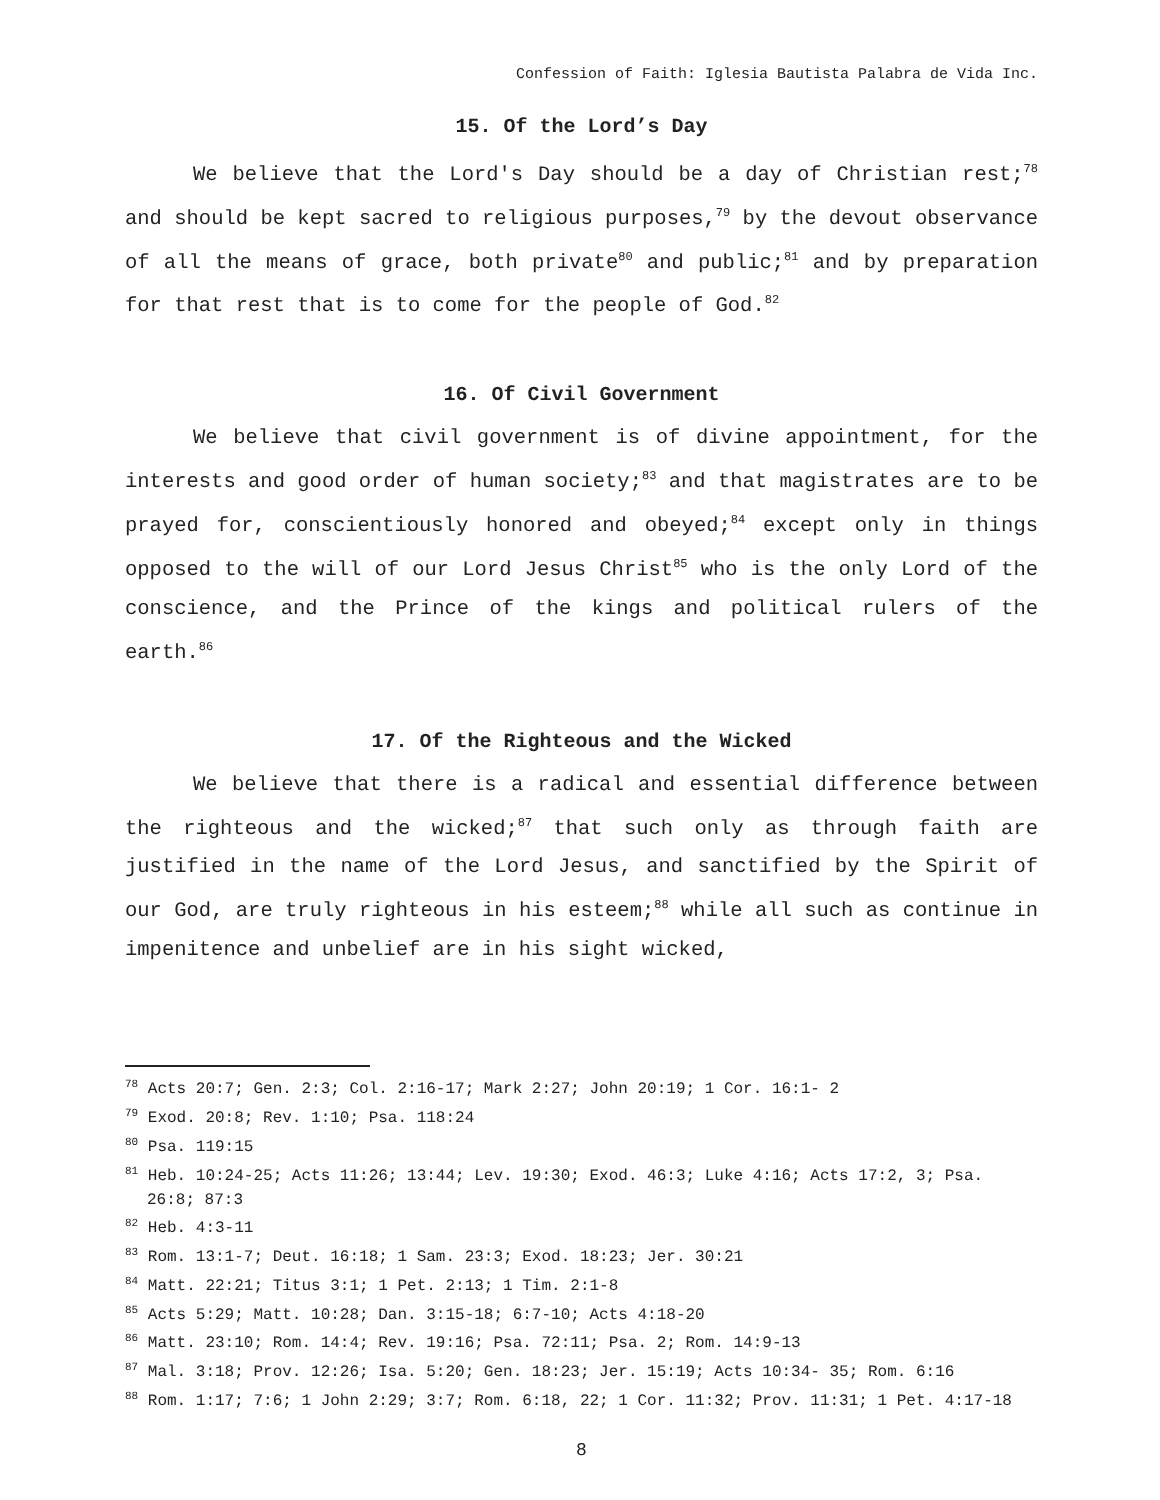Confession of Faith: Iglesia Bautista Palabra de Vida Inc.
15. Of the Lord’s Day
We believe that the Lord's Day should be a day of Christian rest;<sup>78</sup> and should be kept sacred to religious purposes,<sup>79</sup> by the devout observance of all the means of grace, both private<sup>80</sup> and public;<sup>81</sup> and by preparation for that rest that is to come for the people of God.<sup>82</sup>
16. Of Civil Government
We believe that civil government is of divine appointment, for the interests and good order of human society;<sup>83</sup> and that magistrates are to be prayed for, conscientiously honored and obeyed;<sup>84</sup> except only in things opposed to the will of our Lord Jesus Christ<sup>85</sup> who is the only Lord of the conscience, and the Prince of the kings and political rulers of the earth.<sup>86</sup>
17. Of the Righteous and the Wicked
We believe that there is a radical and essential difference between the righteous and the wicked;<sup>87</sup> that such only as through faith are justified in the name of the Lord Jesus, and sanctified by the Spirit of our God, are truly righteous in his esteem;<sup>88</sup> while all such as continue in impenitence and unbelief are in his sight wicked,
<sup>78</sup> Acts 20:7; Gen. 2:3; Col. 2:16-17; Mark 2:27; John 20:19; 1 Cor. 16:1- 2
<sup>79</sup> Exod. 20:8; Rev. 1:10; Psa. 118:24
<sup>80</sup> Psa. 119:15
<sup>81</sup> Heb. 10:24-25; Acts 11:26; 13:44; Lev. 19:30; Exod. 46:3; Luke 4:16; Acts 17:2, 3; Psa. 26:8; 87:3
<sup>82</sup> Heb. 4:3-11
<sup>83</sup> Rom. 13:1-7; Deut. 16:18; 1 Sam. 23:3; Exod. 18:23; Jer. 30:21
<sup>84</sup> Matt. 22:21; Titus 3:1; 1 Pet. 2:13; 1 Tim. 2:1-8
<sup>85</sup> Acts 5:29; Matt. 10:28; Dan. 3:15-18; 6:7-10; Acts 4:18-20
<sup>86</sup> Matt. 23:10; Rom. 14:4; Rev. 19:16; Psa. 72:11; Psa. 2; Rom. 14:9-13
<sup>87</sup> Mal. 3:18; Prov. 12:26; Isa. 5:20; Gen. 18:23; Jer. 15:19; Acts 10:34- 35; Rom. 6:16
<sup>88</sup> Rom. 1:17; 7:6; 1 John 2:29; 3:7; Rom. 6:18, 22; 1 Cor. 11:32; Prov. 11:31; 1 Pet. 4:17-18
8